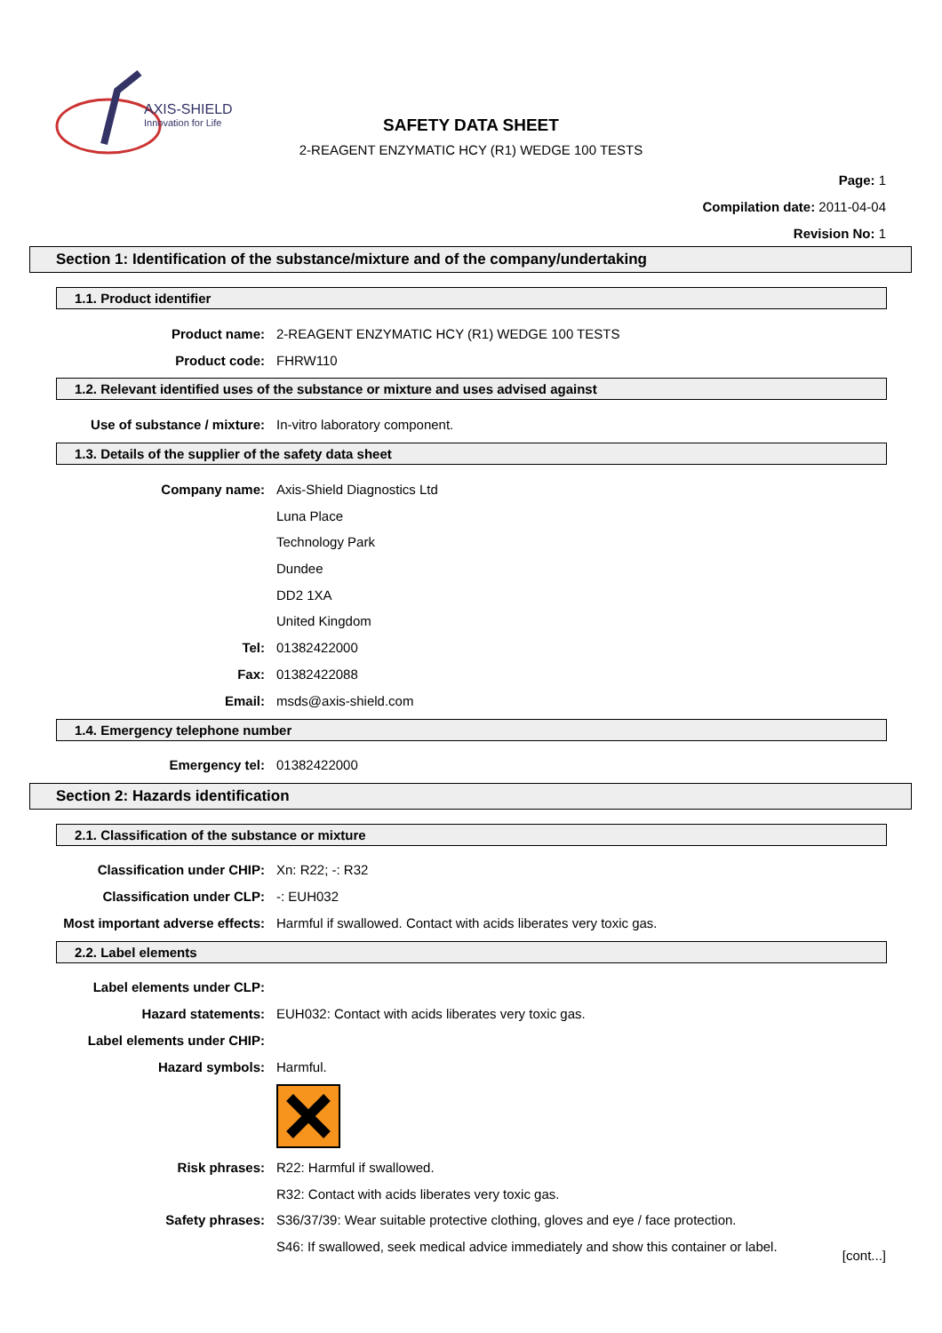AXIS-SHIELD
Innovation for Life
SAFETY DATA SHEET
2-REAGENT ENZYMATIC HCY (R1) WEDGE 100 TESTS
Page: 1
Compilation date: 2011-04-04
Revision No: 1
Section 1: Identification of the substance/mixture and of the company/undertaking
1.1. Product identifier
Product name: 2-REAGENT ENZYMATIC HCY (R1) WEDGE 100 TESTS
Product code: FHRW110
1.2. Relevant identified uses of the substance or mixture and uses advised against
Use of substance / mixture: In-vitro laboratory component.
1.3. Details of the supplier of the safety data sheet
Company name: Axis-Shield Diagnostics Ltd
Luna Place
Technology Park
Dundee
DD2 1XA
United Kingdom
Tel: 01382422000
Fax: 01382422088
Email: msds@axis-shield.com
1.4. Emergency telephone number
Emergency tel: 01382422000
Section 2: Hazards identification
2.1. Classification of the substance or mixture
Classification under CHIP: Xn: R22; -: R32
Classification under CLP: -: EUH032
Most important adverse effects: Harmful if swallowed. Contact with acids liberates very toxic gas.
2.2. Label elements
Label elements under CLP:
Hazard statements: EUH032: Contact with acids liberates very toxic gas.
Label elements under CHIP:
Hazard symbols: Harmful.
Risk phrases: R22: Harmful if swallowed.
R32: Contact with acids liberates very toxic gas.
Safety phrases: S36/37/39: Wear suitable protective clothing, gloves and eye / face protection.
S46: If swallowed, seek medical advice immediately and show this container or label.
[cont...]